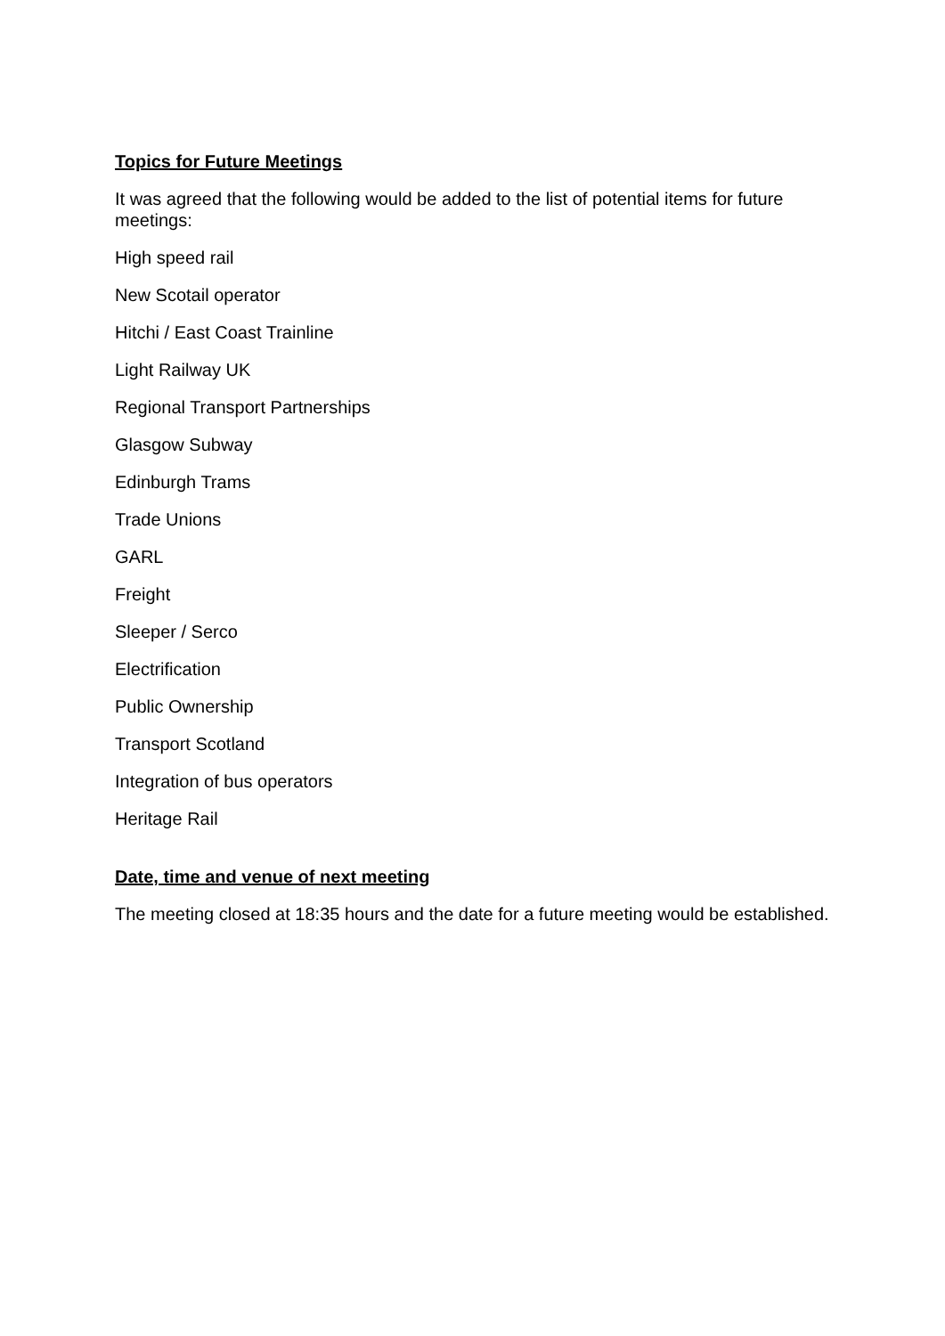Topics for Future Meetings
It was agreed that the following would be added to the list of potential items for future meetings:
High speed rail
New Scotail operator
Hitchi / East Coast Trainline
Light Railway UK
Regional Transport Partnerships
Glasgow Subway
Edinburgh Trams
Trade Unions
GARL
Freight
Sleeper / Serco
Electrification
Public Ownership
Transport Scotland
Integration of bus operators
Heritage Rail
Date, time and venue of next meeting
The meeting closed at 18:35 hours and the date for a future meeting would be established.